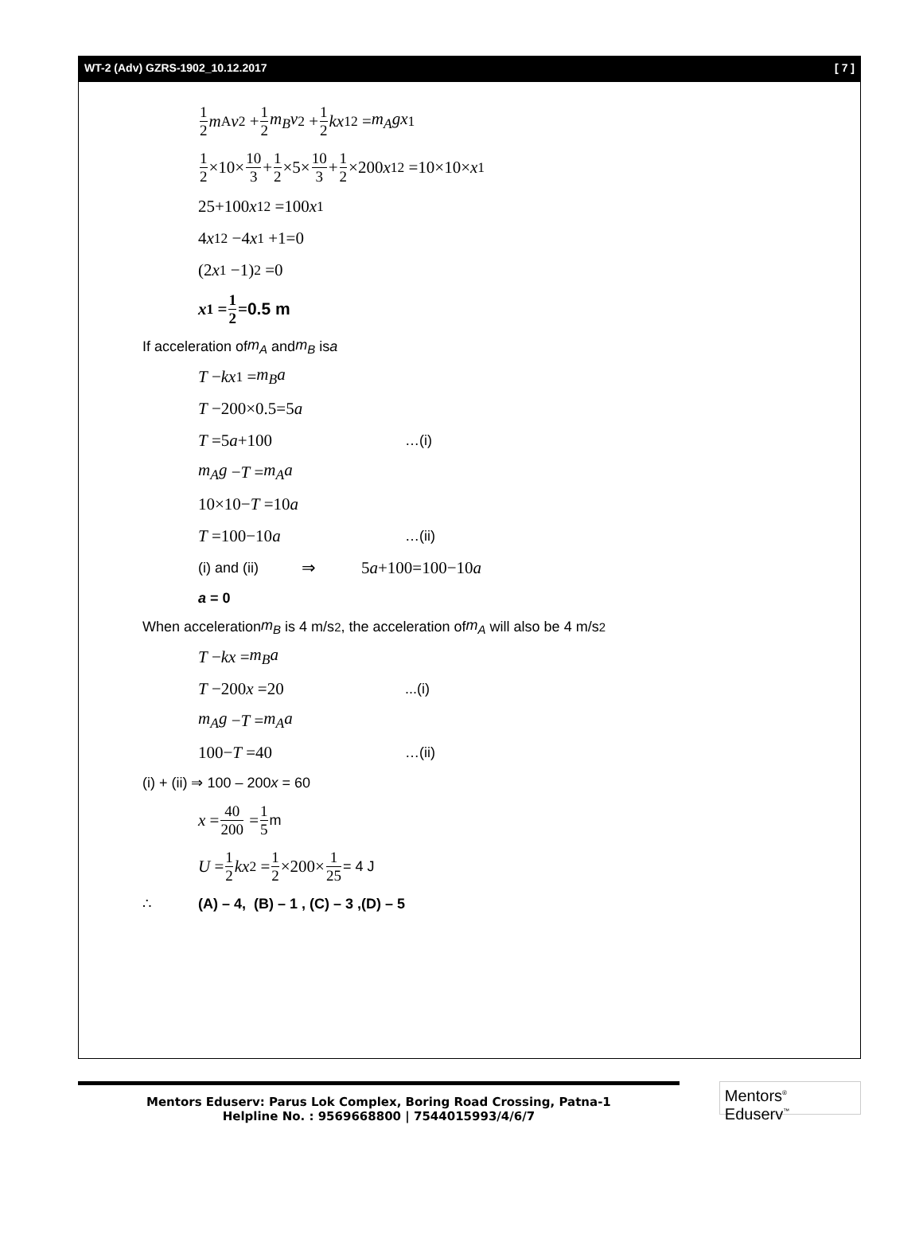WT-2 (Adv) GZRS-1902_10.12.2017 [ 7 ]
1 2 m<sub>A</sub> v<sup>2</sup> + 1 2 m<sub>B</sub>v<sup>2</sup> + 1 2 kx<sub>1</sub><sup>2</sup> = m<sub>A</sub>gx<sub>1</sub>
1 2 ×10× 10 3 + 1 2 ×5× 10 3 + 1 2 ×200 x<sub>1</sub><sup>2</sup> =10×10× x<sub>1</sub>
25+100 x<sub>1</sub><sup>2</sup> =100 x<sub>1</sub>
4 x<sub>1</sub><sup>2</sup> −4 x<sub>1</sub> +1=0
(2 x<sub>1</sub> −1)<sup>2</sup> =0
x<sub>1</sub> = 1 2 = 0.5 m
If acceleration of m<sub>A</sub> and m<sub>B</sub> is a
T − kx<sub>1</sub> = m<sub>B</sub>a
T −200×0.5=5 a
T =5a+100 …(i)
m<sub>A</sub>g − T = m<sub>A</sub>a
10×10− T =10 a
T =100−10a …(ii)
(i) and (ii) ⇒ 5 a +100=100−10 a
a = 0
When acceleration m<sub>B</sub> is 4 m/s<sup>2</sup>, the acceleration of m<sub>A</sub> will also be 4 m/s<sup>2</sup>
T − kx = m<sub>B</sub>a
T −200x =20...(i)
m<sub>A</sub>g − T = m<sub>A</sub>a
100−T =40 …(ii)
(i) + (ii) ⇒ 100 – 200 x = 60
x = 40 200 = 1 5 m
U = 1 2 kx<sup>2</sup> = 1 2 ×200× 1 25 = 4 J
∴ (A) – 4, (B) – 1 , (C) – 3 ,(D) – 5
Mentors Eduserv: Parus Lok Complex, Boring Road Crossing, Patna-1
Helpline No. : 9569668800 | 7544015993/4/6/7
Mentors<sup>®</sup> Eduserv<sup>™</sup>